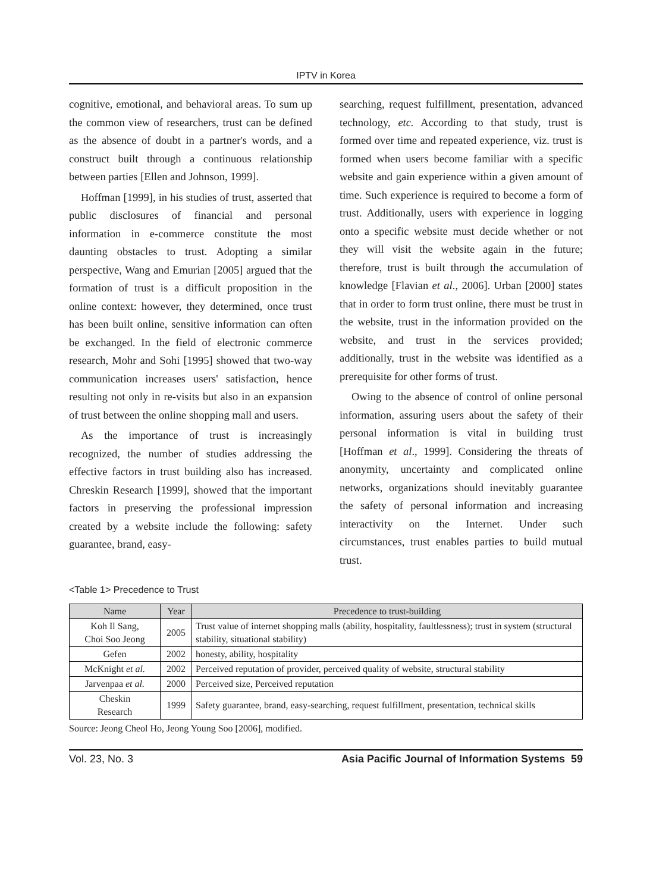IPTV in Korea
cognitive, emotional, and behavioral areas. To sum up the common view of researchers, trust can be defined as the absence of doubt in a partner's words, and a construct built through a continuous relationship between parties [Ellen and Johnson, 1999].
Hoffman [1999], in his studies of trust, asserted that public disclosures of financial and personal information in e-commerce constitute the most daunting obstacles to trust. Adopting a similar perspective, Wang and Emurian [2005] argued that the formation of trust is a difficult proposition in the online context: however, they determined, once trust has been built online, sensitive information can often be exchanged. In the field of electronic commerce research, Mohr and Sohi [1995] showed that two-way communication increases users' satisfaction, hence resulting not only in re-visits but also in an expansion of trust between the online shopping mall and users.
As the importance of trust is increasingly recognized, the number of studies addressing the effective factors in trust building also has increased. Chreskin Research [1999], showed that the important factors in preserving the professional impression created by a website include the following: safety guarantee, brand, easy-
searching, request fulfillment, presentation, advanced technology, etc. According to that study, trust is formed over time and repeated experience, viz. trust is formed when users become familiar with a specific website and gain experience within a given amount of time. Such experience is required to become a form of trust. Additionally, users with experience in logging onto a specific website must decide whether or not they will visit the website again in the future; therefore, trust is built through the accumulation of knowledge [Flavian et al., 2006]. Urban [2000] states that in order to form trust online, there must be trust in the website, trust in the information provided on the website, and trust in the services provided; additionally, trust in the website was identified as a prerequisite for other forms of trust.
Owing to the absence of control of online personal information, assuring users about the safety of their personal information is vital in building trust [Hoffman et al., 1999]. Considering the threats of anonymity, uncertainty and complicated online networks, organizations should inevitably guarantee the safety of personal information and increasing interactivity on the Internet. Under such circumstances, trust enables parties to build mutual trust.
<Table 1> Precedence to Trust
| Name | Year | Precedence to trust-building |
| --- | --- | --- |
| Koh Il Sang, Choi Soo Jeong | 2005 | Trust value of internet shopping malls (ability, hospitality, faultlessness); trust in system (structural stability, situational stability) |
| Gefen | 2002 | honesty, ability, hospitality |
| McKnight et al. | 2002 | Perceived reputation of provider, perceived quality of website, structural stability |
| Jarvenpaa et al. | 2000 | Perceived size, Perceived reputation |
| Cheskin Research | 1999 | Safety guarantee, brand, easy-searching, request fulfillment, presentation, technical skills |
Source: Jeong Cheol Ho, Jeong Young Soo [2006], modified.
Vol. 23, No. 3 Asia Pacific Journal of Information Systems 59